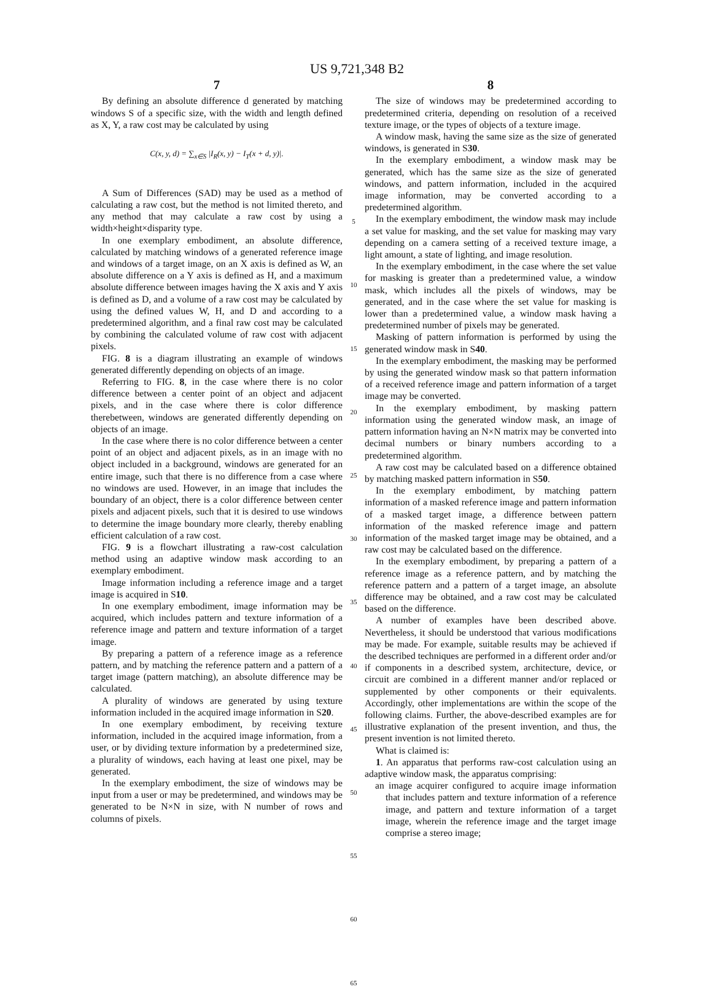US 9,721,348 B2
7
By defining an absolute difference d generated by matching windows S of a specific size, with the width and length defined as X, Y, a raw cost may be calculated by using
C(x, y, d) = ∑<sub>x∈S</sub> |I<sub>R</sub>(x, y) − I<sub>T</sub>(x + d, y)|.
A Sum of Differences (SAD) may be used as a method of calculating a raw cost, but the method is not limited thereto, and any method that may calculate a raw cost by using a width×height×disparity type.
In one exemplary embodiment, an absolute difference, calculated by matching windows of a generated reference image and windows of a target image, on an X axis is defined as W, an absolute difference on a Y axis is defined as H, and a maximum absolute difference between images having the X axis and Y axis is defined as D, and a volume of a raw cost may be calculated by using the defined values W, H, and D and according to a predetermined algorithm, and a final raw cost may be calculated by combining the calculated volume of raw cost with adjacent pixels.
FIG. 8 is a diagram illustrating an example of windows generated differently depending on objects of an image.
Referring to FIG. 8, in the case where there is no color difference between a center point of an object and adjacent pixels, and in the case where there is color difference therebetween, windows are generated differently depending on objects of an image.
In the case where there is no color difference between a center point of an object and adjacent pixels, as in an image with no object included in a background, windows are generated for an entire image, such that there is no difference from a case where no windows are used. However, in an image that includes the boundary of an object, there is a color difference between center pixels and adjacent pixels, such that it is desired to use windows to determine the image boundary more clearly, thereby enabling efficient calculation of a raw cost.
FIG. 9 is a flowchart illustrating a raw-cost calculation method using an adaptive window mask according to an exemplary embodiment.
Image information including a reference image and a target image is acquired in S10.
In one exemplary embodiment, image information may be acquired, which includes pattern and texture information of a reference image and pattern and texture information of a target image.
By preparing a pattern of a reference image as a reference pattern, and by matching the reference pattern and a pattern of a target image (pattern matching), an absolute difference may be calculated.
A plurality of windows are generated by using texture information included in the acquired image information in S20.
In one exemplary embodiment, by receiving texture information, included in the acquired image information, from a user, or by dividing texture information by a predetermined size, a plurality of windows, each having at least one pixel, may be generated.
In the exemplary embodiment, the size of windows may be input from a user or may be predetermined, and windows may be generated to be N×N in size, with N number of rows and columns of pixels.
5
10
15
20
25
30
35
40
45
50
55
60
65
8
The size of windows may be predetermined according to predetermined criteria, depending on resolution of a received texture image, or the types of objects of a texture image.
A window mask, having the same size as the size of generated windows, is generated in S30.
In the exemplary embodiment, a window mask may be generated, which has the same size as the size of generated windows, and pattern information, included in the acquired image information, may be converted according to a predetermined algorithm.
In the exemplary embodiment, the window mask may include a set value for masking, and the set value for masking may vary depending on a camera setting of a received texture image, a light amount, a state of lighting, and image resolution.
In the exemplary embodiment, in the case where the set value for masking is greater than a predetermined value, a window mask, which includes all the pixels of windows, may be generated, and in the case where the set value for masking is lower than a predetermined value, a window mask having a predetermined number of pixels may be generated.
Masking of pattern information is performed by using the generated window mask in S40.
In the exemplary embodiment, the masking may be performed by using the generated window mask so that pattern information of a received reference image and pattern information of a target image may be converted.
In the exemplary embodiment, by masking pattern information using the generated window mask, an image of pattern information having an N×N matrix may be converted into decimal numbers or binary numbers according to a predetermined algorithm.
A raw cost may be calculated based on a difference obtained by matching masked pattern information in S50.
In the exemplary embodiment, by matching pattern information of a masked reference image and pattern information of a masked target image, a difference between pattern information of the masked reference image and pattern information of the masked target image may be obtained, and a raw cost may be calculated based on the difference.
In the exemplary embodiment, by preparing a pattern of a reference image as a reference pattern, and by matching the reference pattern and a pattern of a target image, an absolute difference may be obtained, and a raw cost may be calculated based on the difference.
A number of examples have been described above. Nevertheless, it should be understood that various modifications may be made. For example, suitable results may be achieved if the described techniques are performed in a different order and/or if components in a described system, architecture, device, or circuit are combined in a different manner and/or replaced or supplemented by other components or their equivalents. Accordingly, other implementations are within the scope of the following claims. Further, the above-described examples are for illustrative explanation of the present invention, and thus, the present invention is not limited thereto.
What is claimed is:
1. An apparatus that performs raw-cost calculation using an adaptive window mask, the apparatus comprising:
an image acquirer configured to acquire image information that includes pattern and texture information of a reference image, and pattern and texture information of a target image, wherein the reference image and the target image comprise a stereo image;